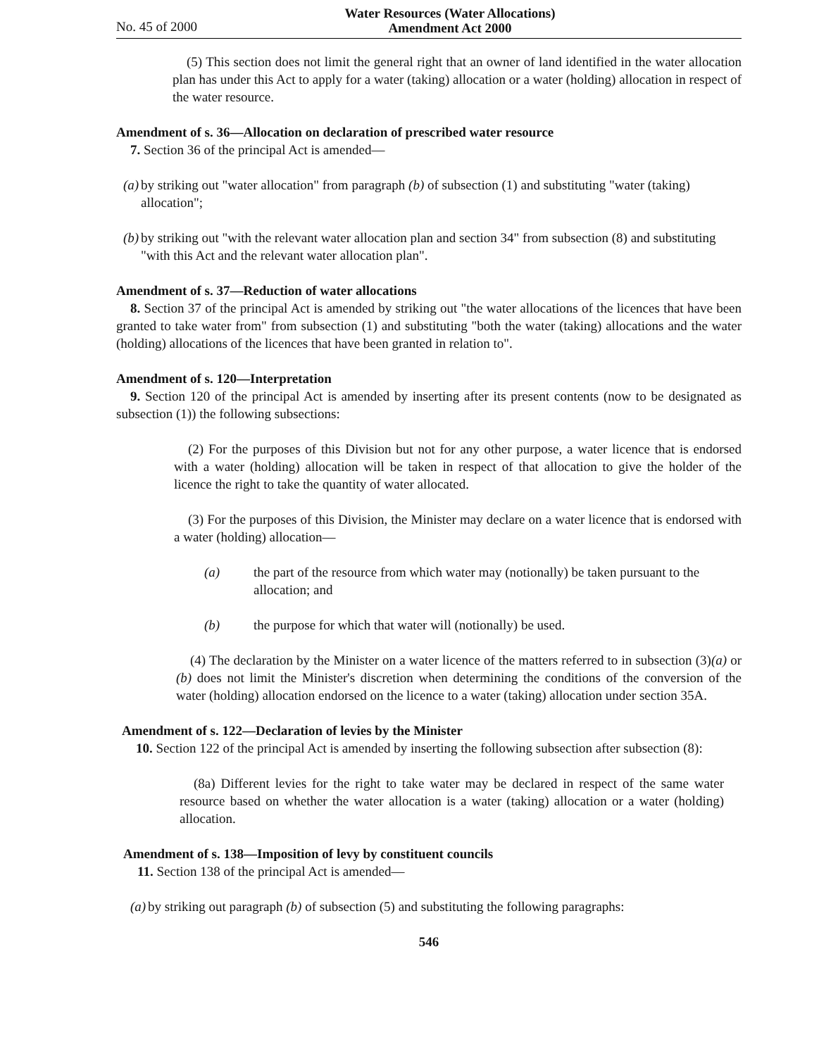No. 45 of 2000
Water Resources (Water Allocations)
Amendment Act 2000
(5) This section does not limit the general right that an owner of land identified in the water allocation plan has under this Act to apply for a water (taking) allocation or a water (holding) allocation in respect of the water resource.
Amendment of s. 36—Allocation on declaration of prescribed water resource
7. Section 36 of the principal Act is amended—
(a) by striking out "water allocation" from paragraph (b) of subsection (1) and substituting "water (taking) allocation";
(b) by striking out "with the relevant water allocation plan and section 34" from subsection (8) and substituting "with this Act and the relevant water allocation plan".
Amendment of s. 37—Reduction of water allocations
8. Section 37 of the principal Act is amended by striking out "the water allocations of the licences that have been granted to take water from" from subsection (1) and substituting "both the water (taking) allocations and the water (holding) allocations of the licences that have been granted in relation to".
Amendment of s. 120—Interpretation
9. Section 120 of the principal Act is amended by inserting after its present contents (now to be designated as subsection (1)) the following subsections:
(2) For the purposes of this Division but not for any other purpose, a water licence that is endorsed with a water (holding) allocation will be taken in respect of that allocation to give the holder of the licence the right to take the quantity of water allocated.
(3) For the purposes of this Division, the Minister may declare on a water licence that is endorsed with a water (holding) allocation—
(a) the part of the resource from which water may (notionally) be taken pursuant to the allocation; and
(b) the purpose for which that water will (notionally) be used.
(4) The declaration by the Minister on a water licence of the matters referred to in subsection (3)(a) or (b) does not limit the Minister's discretion when determining the conditions of the conversion of the water (holding) allocation endorsed on the licence to a water (taking) allocation under section 35A.
Amendment of s. 122—Declaration of levies by the Minister
10. Section 122 of the principal Act is amended by inserting the following subsection after subsection (8):
(8a) Different levies for the right to take water may be declared in respect of the same water resource based on whether the water allocation is a water (taking) allocation or a water (holding) allocation.
Amendment of s. 138—Imposition of levy by constituent councils
11. Section 138 of the principal Act is amended—
(a) by striking out paragraph (b) of subsection (5) and substituting the following paragraphs:
546